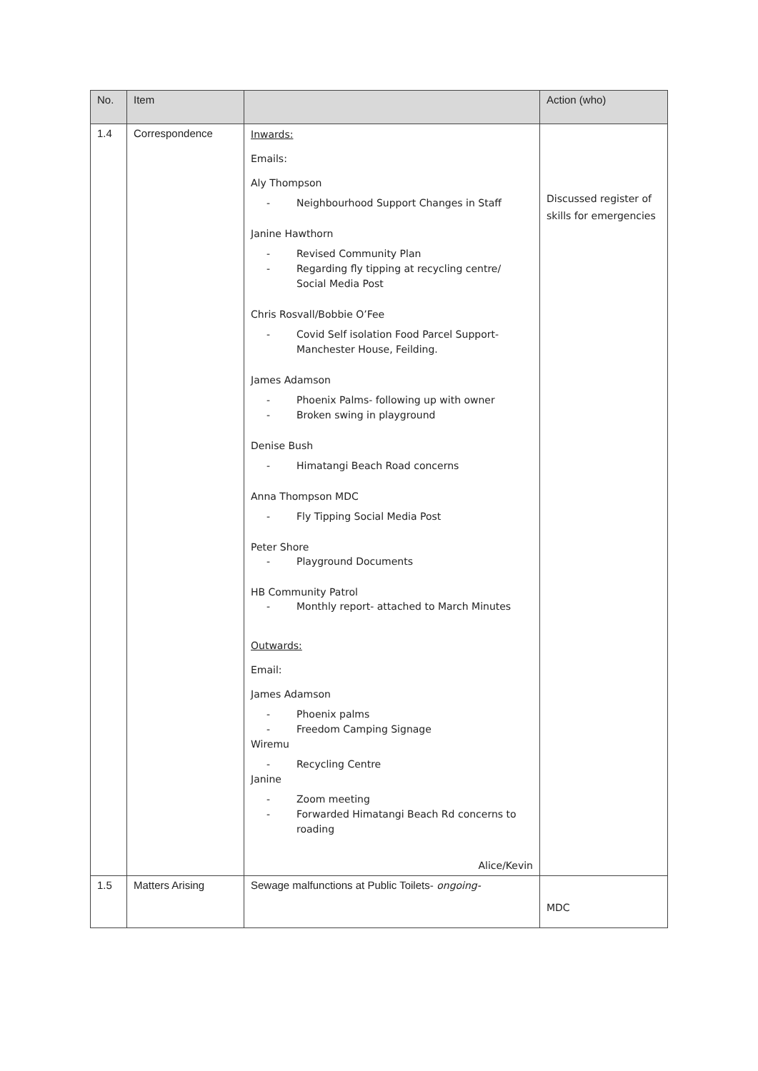| No. | Item | | Action (who) |
| --- | --- | --- | --- |
| 1.4 | Correspondence | Inwards: Emails: Aly Thompson - Neighbourhood Support Changes in Staff Janine Hawthorn - Revised Community Plan - Regarding fly tipping at recycling centre/ Social Media Post Chris Rosvall/Bobbie O’Fee - Covid Self isolation Food Parcel Support- Manchester House, Feilding. James Adamson - Phoenix Palms- following up with owner - Broken swing in playground Denise Bush - Himatangi Beach Road concerns Anna Thompson MDC - Fly Tipping Social Media Post Peter Shore - Playground Documents HB Community Patrol - Monthly report- attached to March Minutes Outwards: Email: James Adamson - Phoenix palms - Freedom Camping Signage Wiremu - Recycling Centre Janine - Zoom meeting - Forwarded Himatangi Beach Rd concerns to roading Alice/Kevin | Discussed register of skills for emergencies |
| 1.5 | Matters Arising | Sewage malfunctions at Public Toilets - ongoing- | MDC |